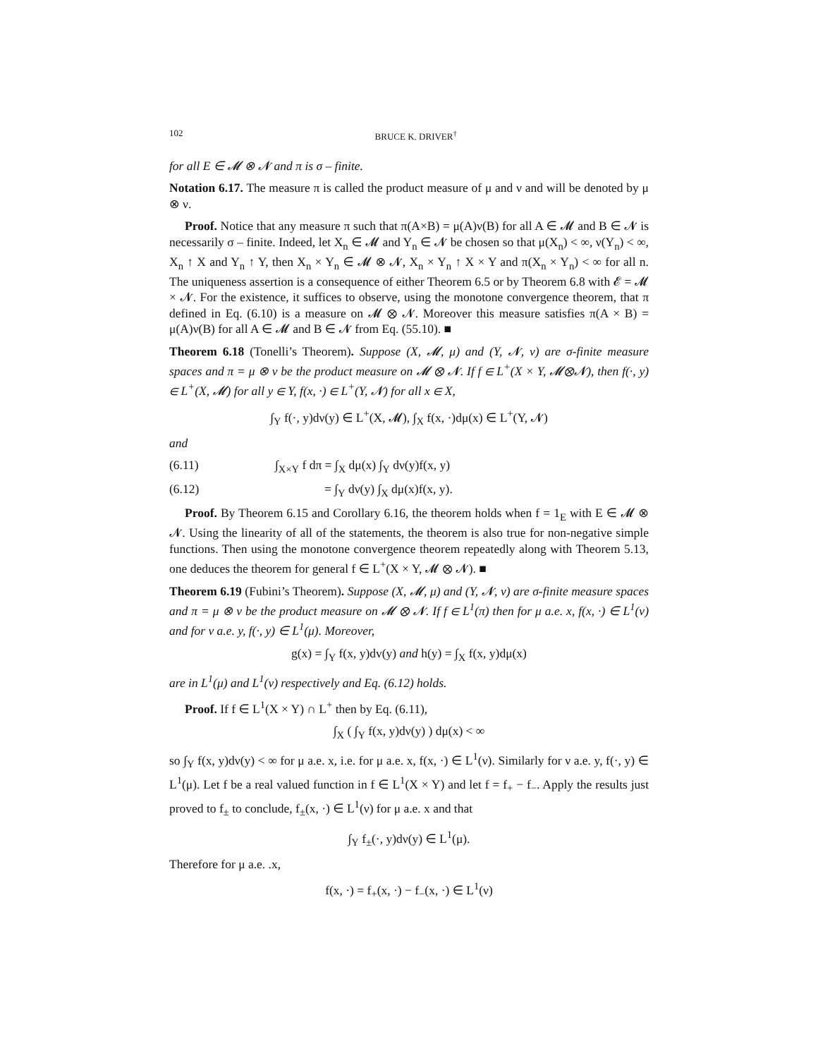102 BRUCE K. DRIVER<sup>†</sup>
for all E ∈ 𝓜 ⊗ 𝓝 and π is σ – finite.
Notation 6.17. The measure π is called the product measure of μ and ν and will be denoted by μ ⊗ ν.
Proof. Notice that any measure π such that π(A×B) = μ(A)ν(B) for all A ∈ 𝓜 and B ∈ 𝓝 is necessarily σ – finite. Indeed, let X<sub>n</sub> ∈ 𝓜 and Y<sub>n</sub> ∈ 𝓝 be chosen so that μ(X<sub>n</sub>) < ∞, ν(Y<sub>n</sub>) < ∞, X<sub>n</sub> ↑ X and Y<sub>n</sub> ↑ Y, then X<sub>n</sub> × Y<sub>n</sub> ∈ 𝓜 ⊗ 𝓝, X<sub>n</sub> × Y<sub>n</sub> ↑ X × Y and π(X<sub>n</sub> × Y<sub>n</sub>) < ∞ for all n. The uniqueness assertion is a consequence of either Theorem 6.5 or by Theorem 6.8 with 𝓔 = 𝓜 × 𝓝. For the existence, it suffices to observe, using the monotone convergence theorem, that π defined in Eq. (6.10) is a measure on 𝓜 ⊗ 𝓝. Moreover this measure satisfies π(A × B) = μ(A)ν(B) for all A ∈ 𝓜 and B ∈ 𝓝 from Eq. (55.10). ■
Theorem 6.18 (Tonelli’s Theorem). Suppose (X, 𝓜, μ) and (Y, 𝓝, ν) are σ-finite measure spaces and π = μ ⊗ ν be the product measure on 𝓜 ⊗ 𝓝. If f ∈ L<sup>+</sup>(X × Y, 𝓜⊗𝓝), then f(·, y) ∈ L<sup>+</sup>(X, 𝓜) for all y ∈ Y, f(x, ·) ∈ L<sup>+</sup>(Y, 𝓝) for all x ∈ X,
∫<sub>Y</sub> f(·, y)dν(y) ∈ L<sup>+</sup>(X, 𝓜), ∫<sub>X</sub> f(x, ·)dμ(x) ∈ L<sup>+</sup>(Y, 𝓝)
and
(6.11) ∫<sub>X×Y</sub> f dπ = ∫<sub>X</sub> dμ(x) ∫<sub>Y</sub> dν(y)f(x, y)
(6.12) = ∫<sub>Y</sub> dν(y) ∫<sub>X</sub> dμ(x)f(x, y).
Proof. By Theorem 6.15 and Corollary 6.16, the theorem holds when f = 1<sub>E</sub> with E ∈ 𝓜 ⊗ 𝓝. Using the linearity of all of the statements, the theorem is also true for non-negative simple functions. Then using the monotone convergence theorem repeatedly along with Theorem 5.13, one deduces the theorem for general f ∈ L<sup>+</sup>(X × Y, 𝓜 ⊗ 𝓝). ■
Theorem 6.19 (Fubini’s Theorem). Suppose (X, 𝓜, μ) and (Y, 𝓝, ν) are σ-finite measure spaces and π = μ ⊗ ν be the product measure on 𝓜 ⊗ 𝓝. If f ∈ L<sup>1</sup>(π) then for μ a.e. x, f(x, ·) ∈ L<sup>1</sup>(ν) and for ν a.e. y, f(·, y) ∈ L<sup>1</sup>(μ). Moreover,
g(x) = ∫<sub>Y</sub> f(x, y)dv(y) and h(y) = ∫<sub>X</sub> f(x, y)dμ(x)
are in L<sup>1</sup>(μ) and L<sup>1</sup>(ν) respectively and Eq. (6.12) holds.
Proof. If f ∈ L<sup>1</sup>(X × Y) ∩ L<sup>+</sup> then by Eq. (6.11),
∫<sub>X</sub> ( ∫<sub>Y</sub> f(x, y)dν(y) ) dμ(x) < ∞
so ∫<sub>Y</sub> f(x, y)dν(y) < ∞ for μ a.e. x, i.e. for μ a.e. x, f(x, ·) ∈ L<sup>1</sup>(ν). Similarly for ν a.e. y, f(·, y) ∈ L<sup>1</sup>(μ). Let f be a real valued function in f ∈ L<sup>1</sup>(X × Y) and let f = f<sub>+</sub> − f<sub>−</sub>. Apply the results just proved to f<sub>±</sub> to conclude, f<sub>±</sub>(x, ·) ∈ L<sup>1</sup>(ν) for μ a.e. x and that
∫<sub>Y</sub> f<sub>±</sub>(·, y)dν(y) ∈ L<sup>1</sup>(μ).
Therefore for μ a.e. .x,
f(x, ·) = f<sub>+</sub>(x, ·) − f<sub>−</sub>(x, ·) ∈ L<sup>1</sup>(ν)